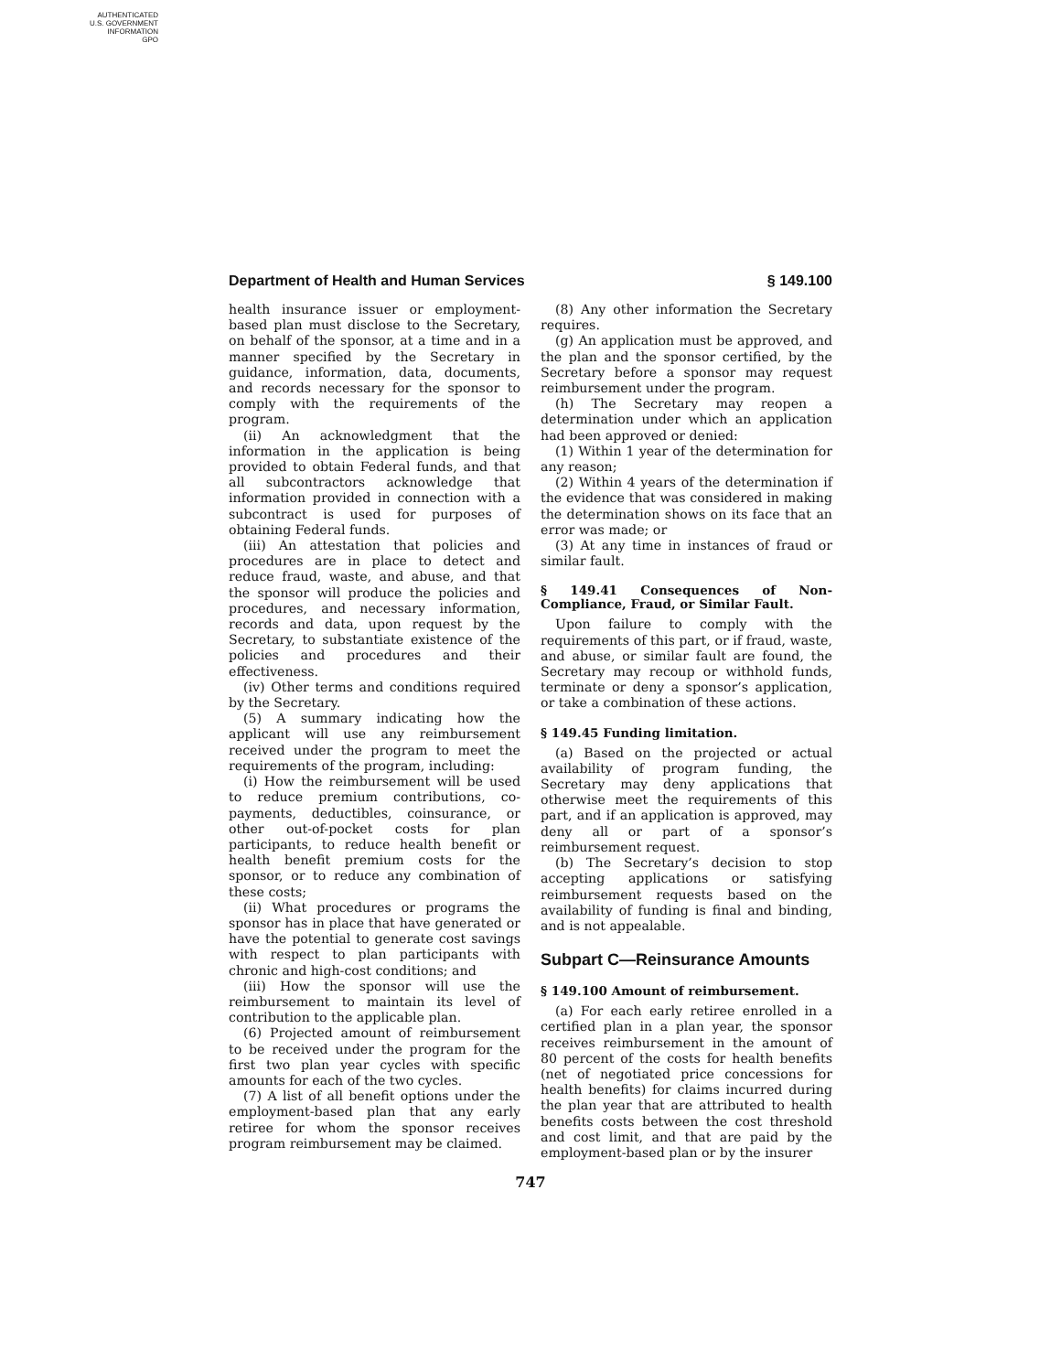AUTHENTICATED
U.S. GOVERNMENT
INFORMATION
GPO
Department of Health and Human Services § 149.100
health insurance issuer or employment-based plan must disclose to the Secretary, on behalf of the sponsor, at a time and in a manner specified by the Secretary in guidance, information, data, documents, and records necessary for the sponsor to comply with the requirements of the program.
(ii) An acknowledgment that the information in the application is being provided to obtain Federal funds, and that all subcontractors acknowledge that information provided in connection with a subcontract is used for purposes of obtaining Federal funds.
(iii) An attestation that policies and procedures are in place to detect and reduce fraud, waste, and abuse, and that the sponsor will produce the policies and procedures, and necessary information, records and data, upon request by the Secretary, to substantiate existence of the policies and procedures and their effectiveness.
(iv) Other terms and conditions required by the Secretary.
(5) A summary indicating how the applicant will use any reimbursement received under the program to meet the requirements of the program, including:
(i) How the reimbursement will be used to reduce premium contributions, co-payments, deductibles, coinsurance, or other out-of-pocket costs for plan participants, to reduce health benefit or health benefit premium costs for the sponsor, or to reduce any combination of these costs;
(ii) What procedures or programs the sponsor has in place that have generated or have the potential to generate cost savings with respect to plan participants with chronic and high-cost conditions; and
(iii) How the sponsor will use the reimbursement to maintain its level of contribution to the applicable plan.
(6) Projected amount of reimbursement to be received under the program for the first two plan year cycles with specific amounts for each of the two cycles.
(7) A list of all benefit options under the employment-based plan that any early retiree for whom the sponsor receives program reimbursement may be claimed.
(8) Any other information the Secretary requires.
(g) An application must be approved, and the plan and the sponsor certified, by the Secretary before a sponsor may request reimbursement under the program.
(h) The Secretary may reopen a determination under which an application had been approved or denied:
(1) Within 1 year of the determination for any reason;
(2) Within 4 years of the determination if the evidence that was considered in making the determination shows on its face that an error was made; or
(3) At any time in instances of fraud or similar fault.
§ 149.41 Consequences of Non-Compliance, Fraud, or Similar Fault.
Upon failure to comply with the requirements of this part, or if fraud, waste, and abuse, or similar fault are found, the Secretary may recoup or withhold funds, terminate or deny a sponsor’s application, or take a combination of these actions.
§ 149.45 Funding limitation.
(a) Based on the projected or actual availability of program funding, the Secretary may deny applications that otherwise meet the requirements of this part, and if an application is approved, may deny all or part of a sponsor’s reimbursement request.
(b) The Secretary’s decision to stop accepting applications or satisfying reimbursement requests based on the availability of funding is final and binding, and is not appealable.
Subpart C—Reinsurance Amounts
§ 149.100 Amount of reimbursement.
(a) For each early retiree enrolled in a certified plan in a plan year, the sponsor receives reimbursement in the amount of 80 percent of the costs for health benefits (net of negotiated price concessions for health benefits) for claims incurred during the plan year that are attributed to health benefits costs between the cost threshold and cost limit, and that are paid by the employment-based plan or by the insurer
747